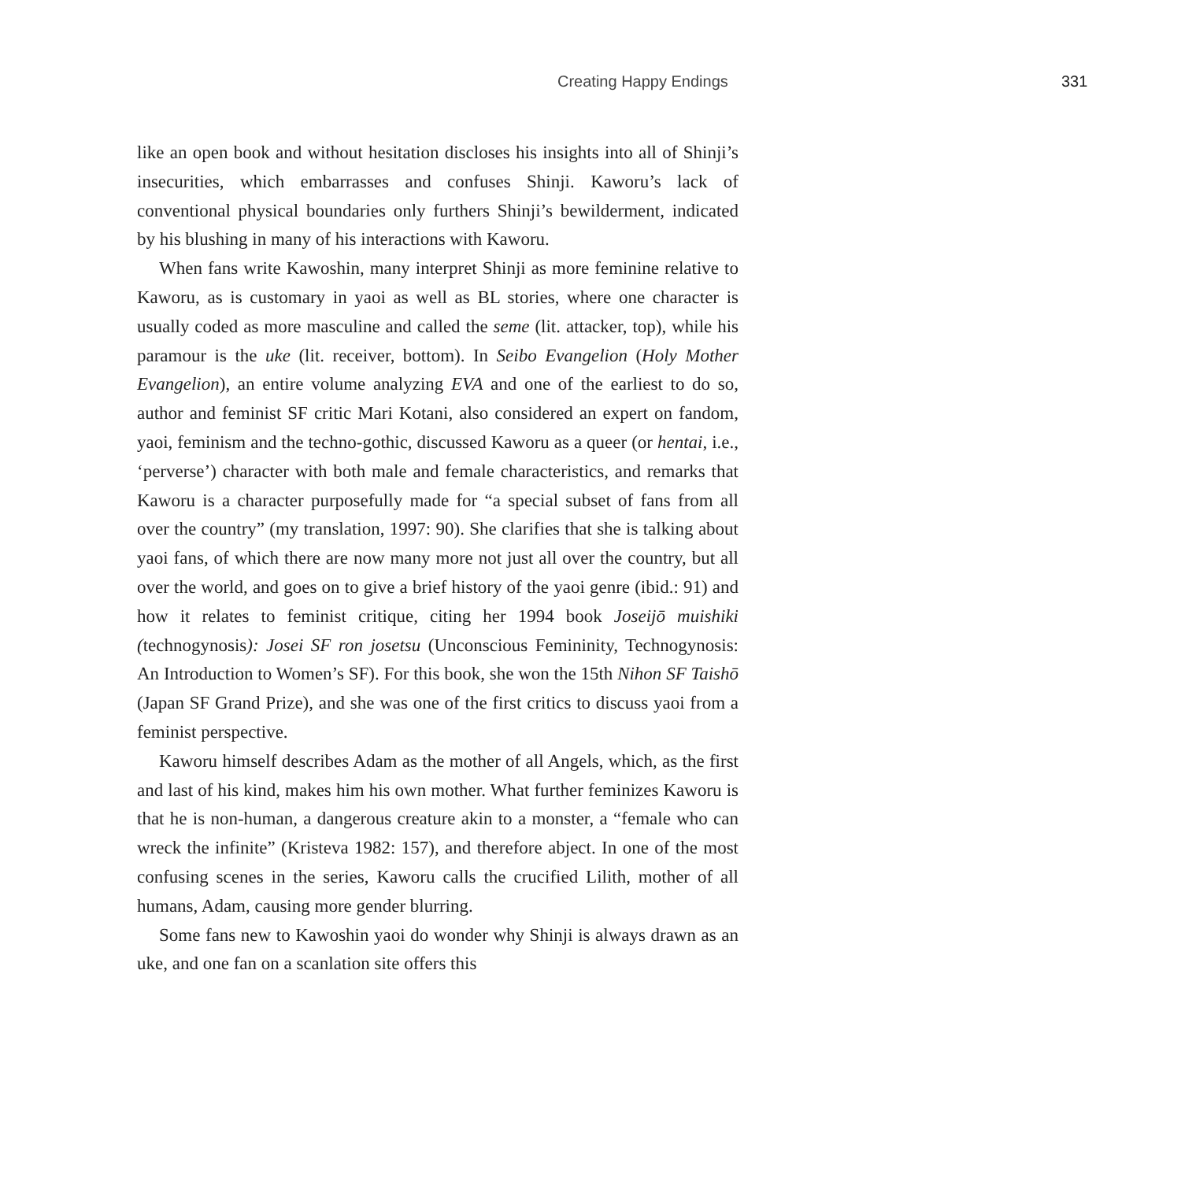Creating Happy Endings 331
like an open book and without hesitation discloses his insights into all of Shinji’s insecurities, which embarrasses and confuses Shinji. Kaworu’s lack of conventional physical boundaries only furthers Shinji’s bewilderment, indicated by his blushing in many of his interactions with Kaworu.
When fans write Kawoshin, many interpret Shinji as more feminine relative to Kaworu, as is customary in yaoi as well as BL stories, where one character is usually coded as more masculine and called the seme (lit. attacker, top), while his paramour is the uke (lit. receiver, bottom). In Seibo Evangelion (Holy Mother Evangelion), an entire volume analyzing EVA and one of the earliest to do so, author and feminist SF critic Mari Kotani, also considered an expert on fandom, yaoi, feminism and the techno-gothic, discussed Kaworu as a queer (or hentai, i.e., ‘perverse’) character with both male and female characteristics, and remarks that Kaworu is a character purposefully made for “a special subset of fans from all over the country” (my translation, 1997: 90). She clarifies that she is talking about yaoi fans, of which there are now many more not just all over the country, but all over the world, and goes on to give a brief history of the yaoi genre (ibid.: 91) and how it relates to feminist critique, citing her 1994 book Joseijō muishiki (technogynosis): Josei SF ron josetsu (Unconscious Femininity, Technogynosis: An Introduction to Women’s SF). For this book, she won the 15th Nihon SF Taishō (Japan SF Grand Prize), and she was one of the first critics to discuss yaoi from a feminist perspective.
Kaworu himself describes Adam as the mother of all Angels, which, as the first and last of his kind, makes him his own mother. What further feminizes Kaworu is that he is non-human, a dangerous creature akin to a monster, a “female who can wreck the infinite” (Kristeva 1982: 157), and therefore abject. In one of the most confusing scenes in the series, Kaworu calls the crucified Lilith, mother of all humans, Adam, causing more gender blurring.
Some fans new to Kawoshin yaoi do wonder why Shinji is always drawn as an uke, and one fan on a scanlation site offers this